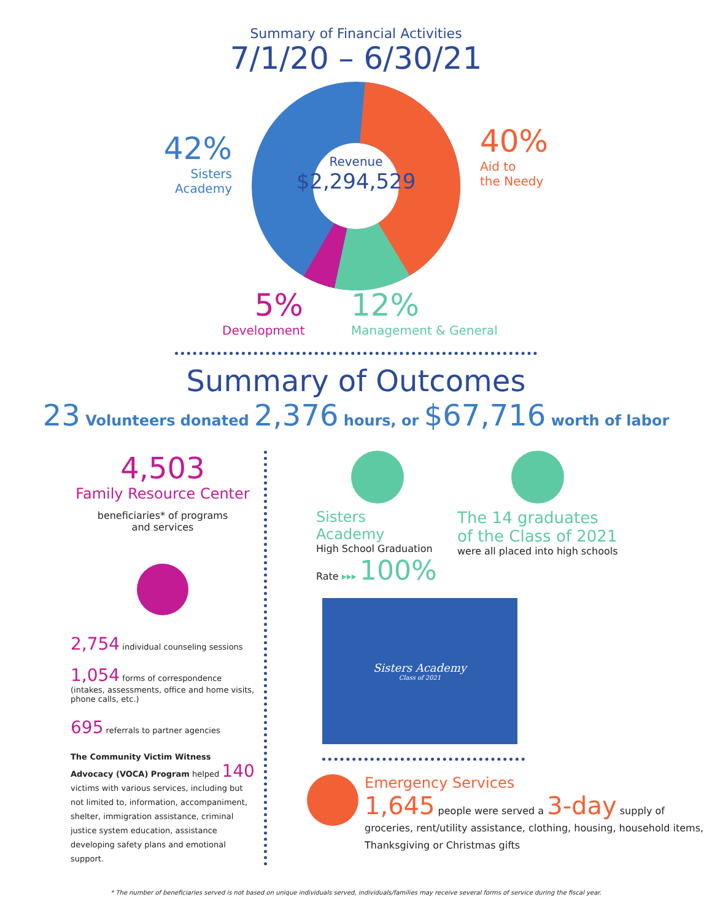Summary of Financial Activities
7/1/20 – 6/30/21
Revenue
$2,294,529
42%
Sisters Academy
40%
Aid to
the Needy
5%
Development
12%
Management & General
Summary of Outcomes
23 Volunteers donated 2,376 hours, or $67,716 worth of labor
4,503
Family Resource Center
beneficiaries* of programs
and services
2,754 individual counseling sessions
1,054 forms of correspondence
(intakes, assessments, office and home visits, phone calls, etc.)
695 referrals to partner agencies
The Community Victim Witness Advocacy (VOCA) Program helped 140 victims with various services, including but not limited to, information, accompaniment, shelter, immigration assistance, criminal justice system education, assistance developing safety plans and emotional support.
Sisters Academy
High School Graduation
Rate ▸▸▸ 100%
The 14 graduates
of the Class of 2021
were all placed into high schools
Sisters Academy
Class of 2021
Emergency Services
1,645 people were served a 3-day supply of
groceries, rent/utility assistance, clothing, housing, household items, Thanksgiving or Christmas gifts
* The number of beneficiaries served is not based on unique individuals served, individuals/families may receive several forms of service during the fiscal year.